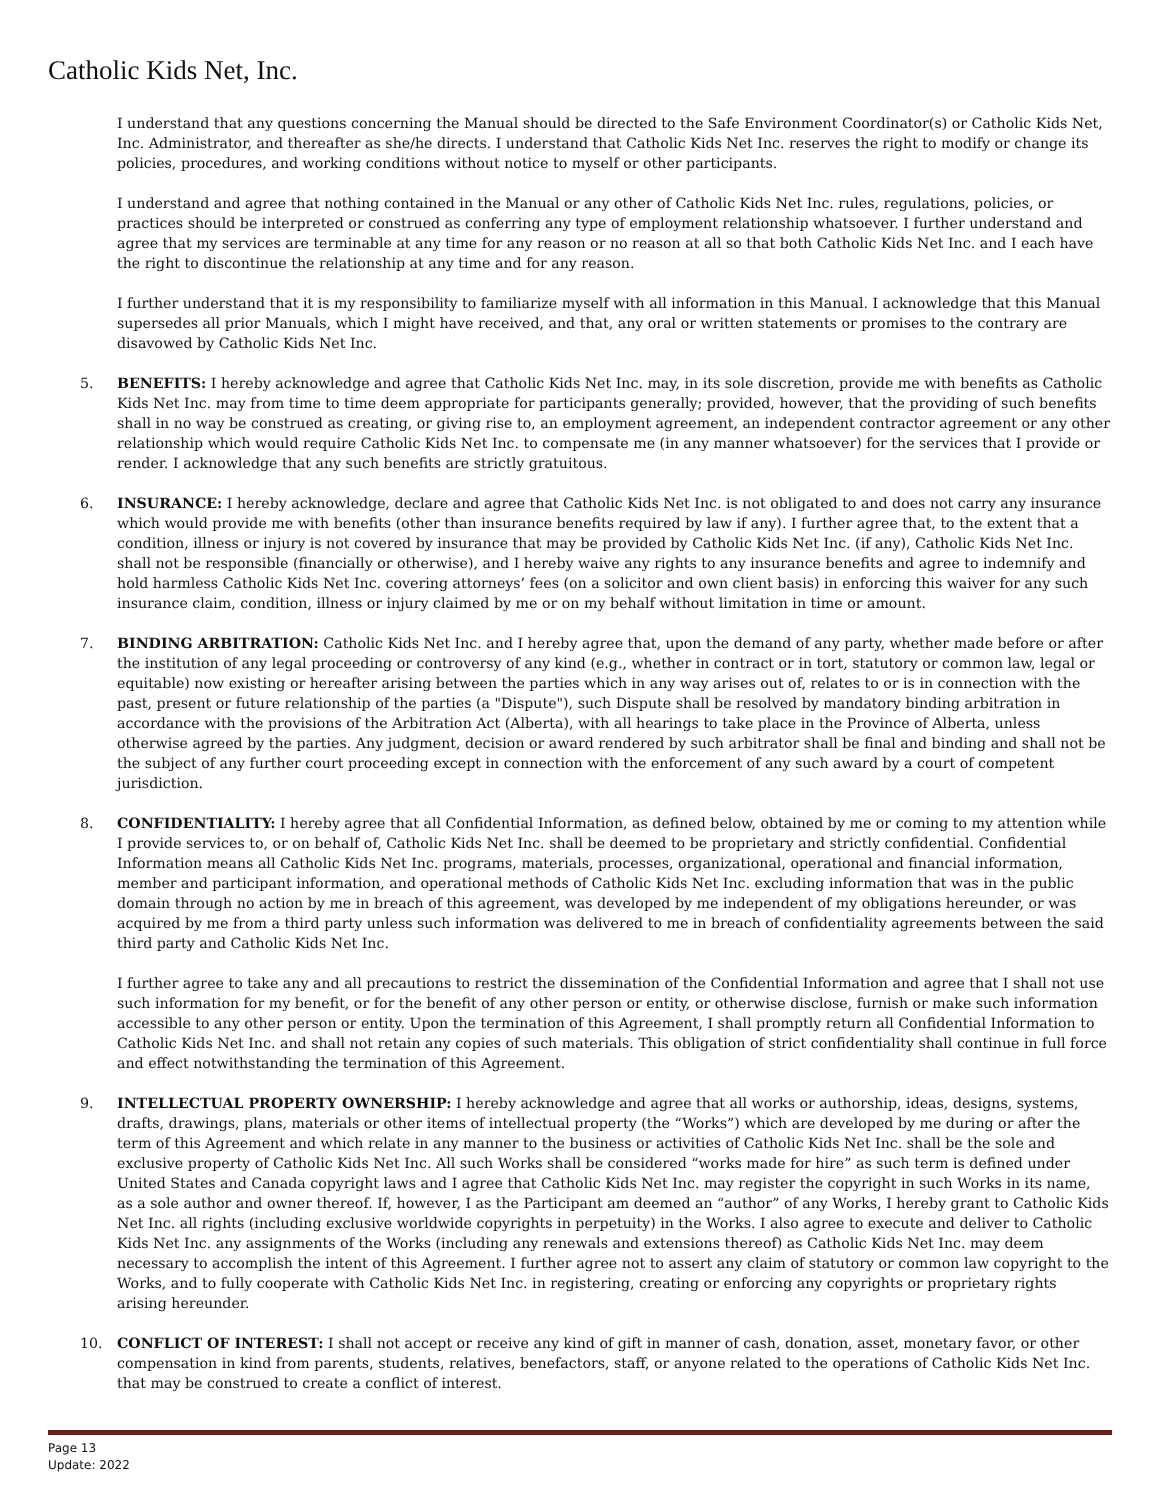Catholic Kids Net, Inc.
I understand that any questions concerning the Manual should be directed to the Safe Environment Coordinator(s) or Catholic Kids Net, Inc. Administrator, and thereafter as she/he directs. I understand that Catholic Kids Net Inc. reserves the right to modify or change its policies, procedures, and working conditions without notice to myself or other participants.
I understand and agree that nothing contained in the Manual or any other of Catholic Kids Net Inc. rules, regulations, policies, or practices should be interpreted or construed as conferring any type of employment relationship whatsoever. I further understand and agree that my services are terminable at any time for any reason or no reason at all so that both Catholic Kids Net Inc. and I each have the right to discontinue the relationship at any time and for any reason.
I further understand that it is my responsibility to familiarize myself with all information in this Manual. I acknowledge that this Manual supersedes all prior Manuals, which I might have received, and that, any oral or written statements or promises to the contrary are disavowed by Catholic Kids Net Inc.
5. BENEFITS: I hereby acknowledge and agree that Catholic Kids Net Inc. may, in its sole discretion, provide me with benefits as Catholic Kids Net Inc. may from time to time deem appropriate for participants generally; provided, however, that the providing of such benefits shall in no way be construed as creating, or giving rise to, an employment agreement, an independent contractor agreement or any other relationship which would require Catholic Kids Net Inc. to compensate me (in any manner whatsoever) for the services that I provide or render. I acknowledge that any such benefits are strictly gratuitous.
6. INSURANCE: I hereby acknowledge, declare and agree that Catholic Kids Net Inc. is not obligated to and does not carry any insurance which would provide me with benefits (other than insurance benefits required by law if any). I further agree that, to the extent that a condition, illness or injury is not covered by insurance that may be provided by Catholic Kids Net Inc. (if any), Catholic Kids Net Inc. shall not be responsible (financially or otherwise), and I hereby waive any rights to any insurance benefits and agree to indemnify and hold harmless Catholic Kids Net Inc. covering attorneys’ fees (on a solicitor and own client basis) in enforcing this waiver for any such insurance claim, condition, illness or injury claimed by me or on my behalf without limitation in time or amount.
7. BINDING ARBITRATION: Catholic Kids Net Inc. and I hereby agree that, upon the demand of any party, whether made before or after the institution of any legal proceeding or controversy of any kind (e.g., whether in contract or in tort, statutory or common law, legal or equitable) now existing or hereafter arising between the parties which in any way arises out of, relates to or is in connection with the past, present or future relationship of the parties (a "Dispute"), such Dispute shall be resolved by mandatory binding arbitration in accordance with the provisions of the Arbitration Act (Alberta), with all hearings to take place in the Province of Alberta, unless otherwise agreed by the parties. Any judgment, decision or award rendered by such arbitrator shall be final and binding and shall not be the subject of any further court proceeding except in connection with the enforcement of any such award by a court of competent jurisdiction.
8. CONFIDENTIALITY: I hereby agree that all Confidential Information, as defined below, obtained by me or coming to my attention while I provide services to, or on behalf of, Catholic Kids Net Inc. shall be deemed to be proprietary and strictly confidential. Confidential Information means all Catholic Kids Net Inc. programs, materials, processes, organizational, operational and financial information, member and participant information, and operational methods of Catholic Kids Net Inc. excluding information that was in the public domain through no action by me in breach of this agreement, was developed by me independent of my obligations hereunder, or was acquired by me from a third party unless such information was delivered to me in breach of confidentiality agreements between the said third party and Catholic Kids Net Inc.
I further agree to take any and all precautions to restrict the dissemination of the Confidential Information and agree that I shall not use such information for my benefit, or for the benefit of any other person or entity, or otherwise disclose, furnish or make such information accessible to any other person or entity. Upon the termination of this Agreement, I shall promptly return all Confidential Information to Catholic Kids Net Inc. and shall not retain any copies of such materials. This obligation of strict confidentiality shall continue in full force and effect notwithstanding the termination of this Agreement.
9. INTELLECTUAL PROPERTY OWNERSHIP: I hereby acknowledge and agree that all works or authorship, ideas, designs, systems, drafts, drawings, plans, materials or other items of intellectual property (the “Works”) which are developed by me during or after the term of this Agreement and which relate in any manner to the business or activities of Catholic Kids Net Inc. shall be the sole and exclusive property of Catholic Kids Net Inc. All such Works shall be considered “works made for hire” as such term is defined under United States and Canada copyright laws and I agree that Catholic Kids Net Inc. may register the copyright in such Works in its name, as a sole author and owner thereof. If, however, I as the Participant am deemed an “author” of any Works, I hereby grant to Catholic Kids Net Inc. all rights (including exclusive worldwide copyrights in perpetuity) in the Works. I also agree to execute and deliver to Catholic Kids Net Inc. any assignments of the Works (including any renewals and extensions thereof) as Catholic Kids Net Inc. may deem necessary to accomplish the intent of this Agreement. I further agree not to assert any claim of statutory or common law copyright to the Works, and to fully cooperate with Catholic Kids Net Inc. in registering, creating or enforcing any copyrights or proprietary rights arising hereunder.
10. CONFLICT OF INTEREST: I shall not accept or receive any kind of gift in manner of cash, donation, asset, monetary favor, or other compensation in kind from parents, students, relatives, benefactors, staff, or anyone related to the operations of Catholic Kids Net Inc. that may be construed to create a conflict of interest.
Page 13
Update: 2022